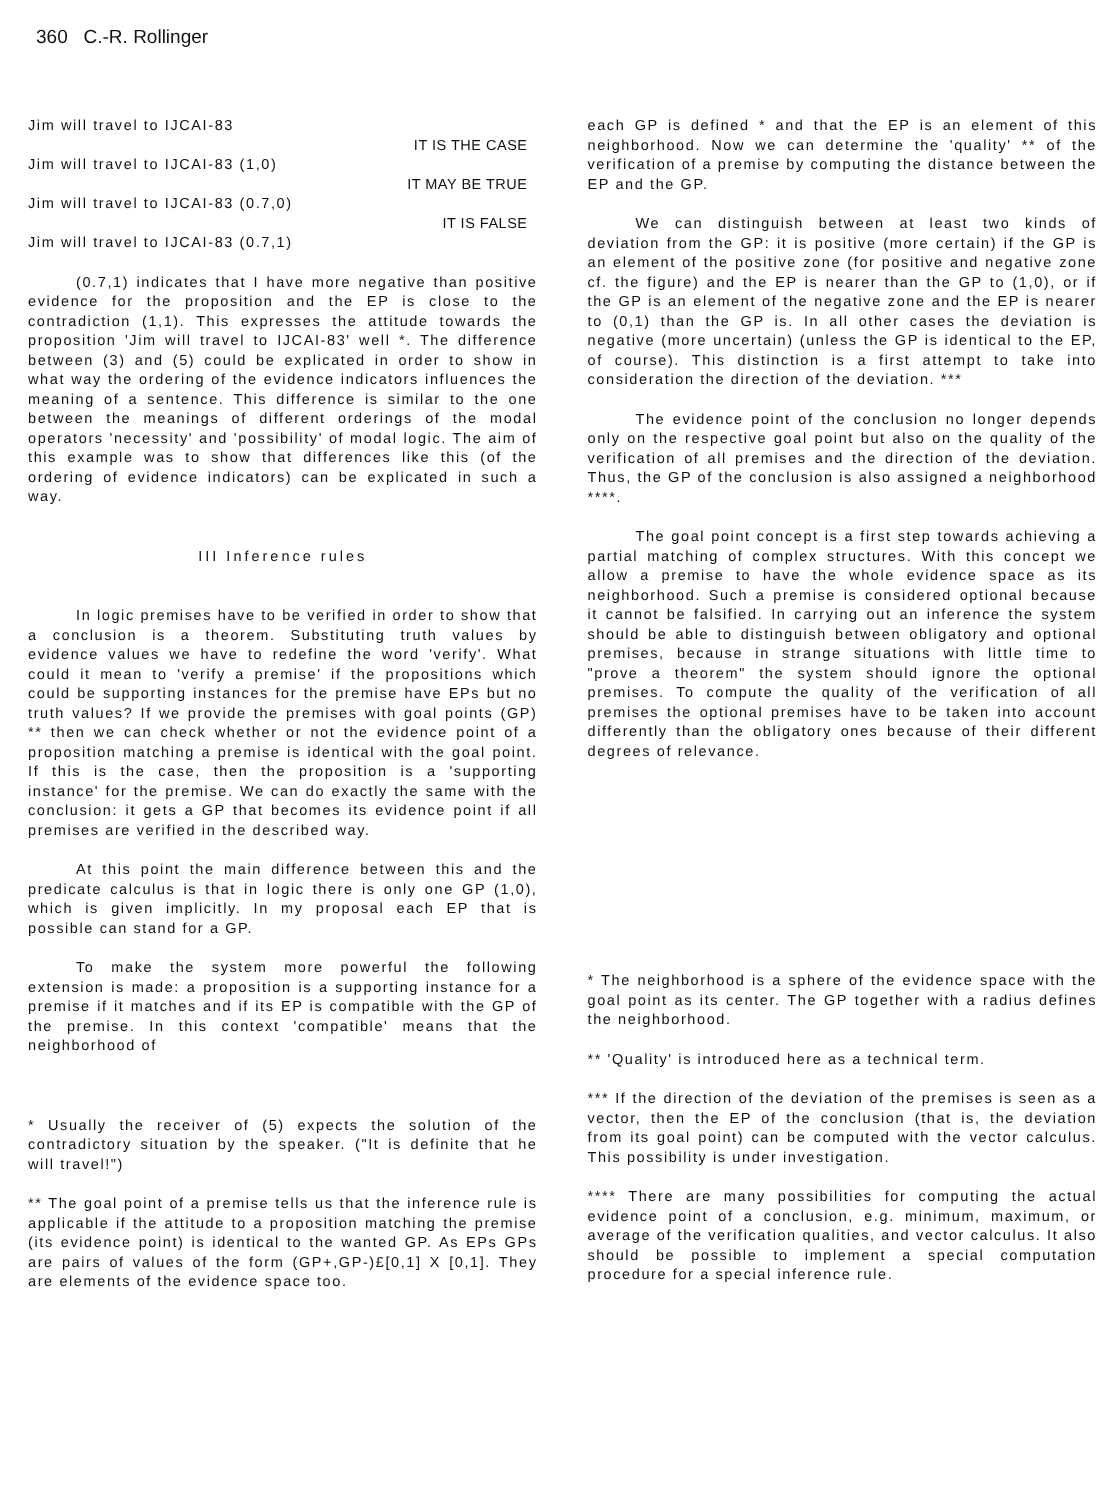360 C.-R. Rollinger
Jim will travel to IJCAI-83
IT IS THE CASE
Jim will travel to IJCAI-83 (1,0)
IT MAY BE TRUE
Jim will travel to IJCAI-83 (0.7,0)
IT IS FALSE
Jim will travel to IJCAI-83 (0.7,1)
(0.7,1) indicates that I have more negative than positive evidence for the proposition and the EP is close to the contradiction (1,1). This expresses the attitude towards the proposition 'Jim will travel to IJCAI-83' well *. The difference between (3) and (5) could be explicated in order to show in what way the ordering of the evidence indicators influences the meaning of a sentence. This difference is similar to the one between the meanings of different orderings of the modal operators 'necessity' and 'possibility' of modal logic. The aim of this example was to show that differences like this (of the ordering of evidence indicators) can be explicated in such a way.
III Inference rules
In logic premises have to be verified in order to show that a conclusion is a theorem. Substituting truth values by evidence values we have to redefine the word 'verify'. What could it mean to 'verify a premise' if the propositions which could be supporting instances for the premise have EPs but no truth values? If we provide the premises with goal points (GP) ** then we can check whether or not the evidence point of a proposition matching a premise is identical with the goal point. If this is the case, then the proposition is a 'supporting instance' for the premise. We can do exactly the same with the conclusion: it gets a GP that becomes its evidence point if all premises are verified in the described way.
At this point the main difference between this and the predicate calculus is that in logic there is only one GP (1,0), which is given implicitly. In my proposal each EP that is possible can stand for a GP.
To make the system more powerful the following extension is made: a proposition is a supporting instance for a premise if it matches and if its EP is compatible with the GP of the premise. In this context 'compatible' means that the neighborhood of
* Usually the receiver of (5) expects the solution of the contradictory situation by the speaker. ("It is definite that he will travel!")
** The goal point of a premise tells us that the inference rule is applicable if the attitude to a proposition matching the premise (its evidence point) is identical to the wanted GP. As EPs GPs are pairs of values of the form (GP+,GP-)£[0,1] X [0,1]. They are elements of the evidence space too.
each GP is defined * and that the EP is an element of this neighborhood. Now we can determine the 'quality' ** of the verification of a premise by computing the distance between the EP and the GP.
We can distinguish between at least two kinds of deviation from the GP: it is positive (more certain) if the GP is an element of the positive zone (for positive and negative zone cf. the figure) and the EP is nearer than the GP to (1,0), or if the GP is an element of the negative zone and the EP is nearer to (0,1) than the GP is. In all other cases the deviation is negative (more uncertain) (unless the GP is identical to the EP, of course). This distinction is a first attempt to take into consideration the direction of the deviation. ***
The evidence point of the conclusion no longer depends only on the respective goal point but also on the quality of the verification of all premises and the direction of the deviation. Thus, the GP of the conclusion is also assigned a neighborhood ****.
The goal point concept is a first step towards achieving a partial matching of complex structures. With this concept we allow a premise to have the whole evidence space as its neighborhood. Such a premise is considered optional because it cannot be falsified. In carrying out an inference the system should be able to distinguish between obligatory and optional premises, because in strange situations with little time to "prove a theorem" the system should ignore the optional premises. To compute the quality of the verification of all premises the optional premises have to be taken into account differently than the obligatory ones because of their different degrees of relevance.
* The neighborhood is a sphere of the evidence space with the goal point as its center. The GP together with a radius defines the neighborhood.
** 'Quality' is introduced here as a technical term.
*** If the direction of the deviation of the premises is seen as a vector, then the EP of the conclusion (that is, the deviation from its goal point) can be computed with the vector calculus. This possibility is under investigation.
**** There are many possibilities for computing the actual evidence point of a conclusion, e.g. minimum, maximum, or average of the verification qualities, and vector calculus. It also should be possible to implement a special computation procedure for a special inference rule.